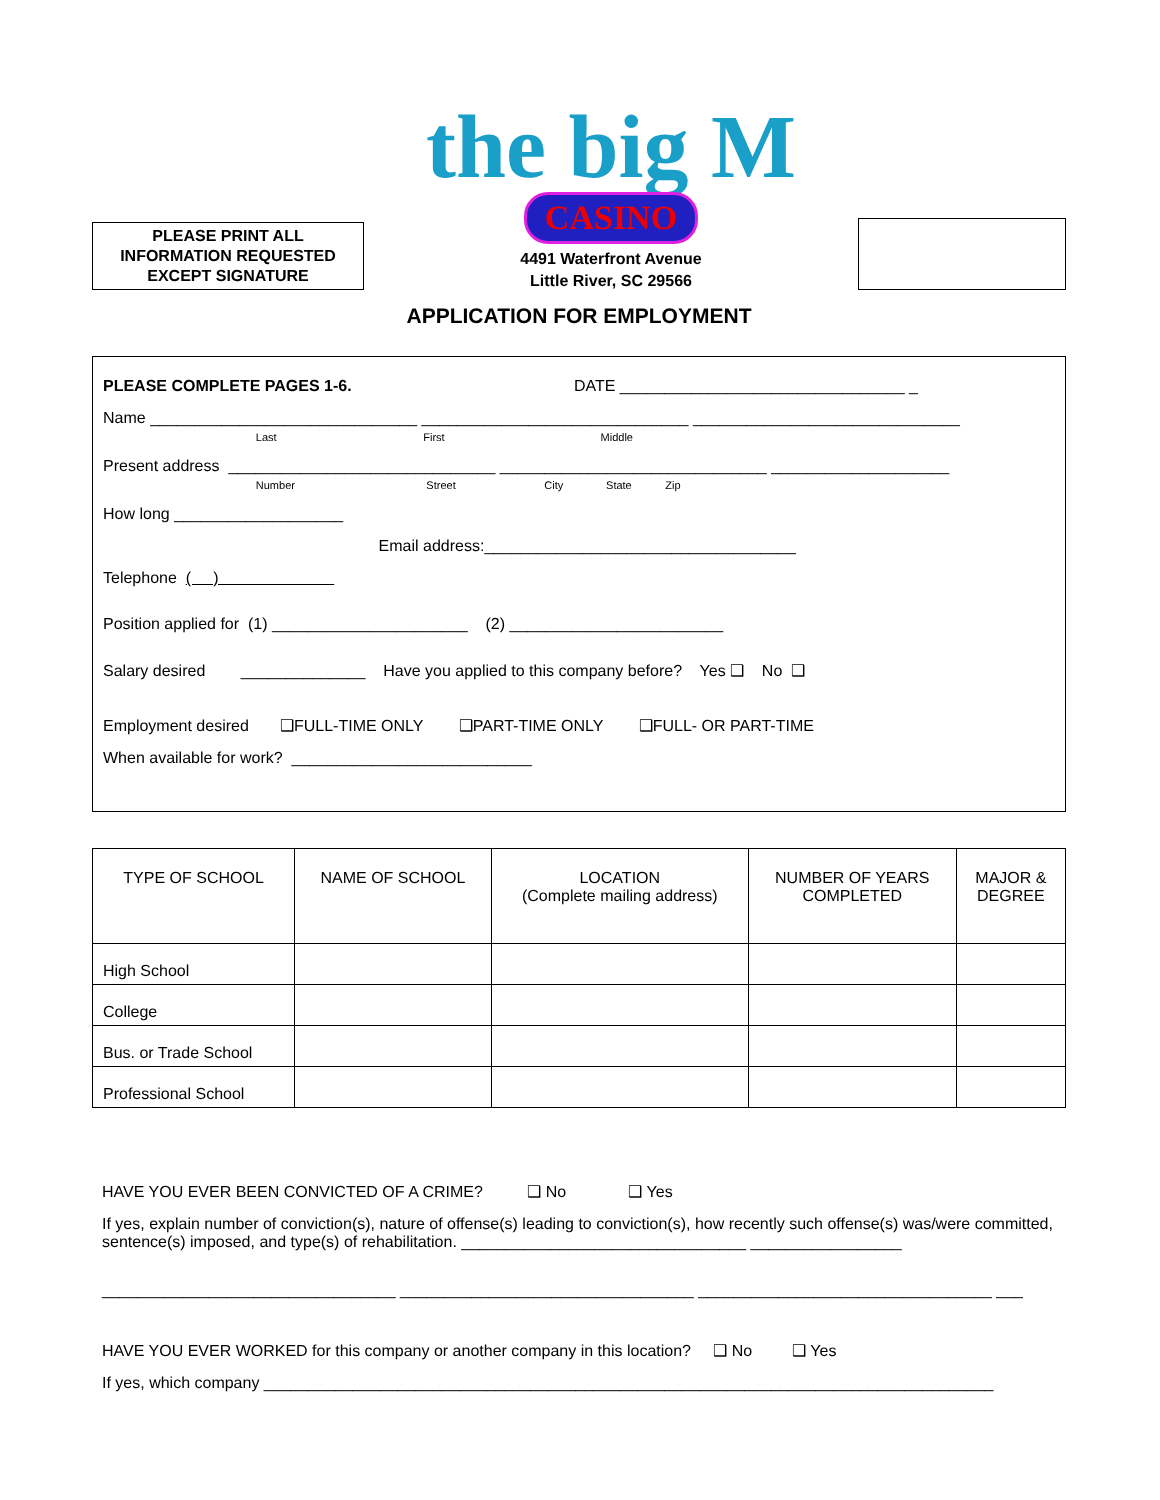PLEASE PRINT ALL
INFORMATION REQUESTED
EXCEPT SIGNATURE
the big M
CASINO
4491 Waterfront Avenue
Little River, SC 29566
APPLICATION FOR EMPLOYMENT
PLEASE COMPLETE PAGES 1-6. DATE ________________________________ _
Name ______________________________ ______________________________ ______________________________
Last First Middle
Present address ______________________________ ______________________________ ____________________
Number Street City State Zip
How long ___________________
Email address:___________________________________
Telephone ( )
Position applied for (1) ______________________ (2) ________________________
Salary desired ______________ Have you applied to this company before? Yes ❑ No ❑
Employment desired ❑FULL-TIME ONLY ❑PART-TIME ONLY ❑FULL- OR PART-TIME
When available for work? ___________________________
| TYPE OF SCHOOL | NAME OF SCHOOL | LOCATION (Complete mailing address) | NUMBER OF YEARS COMPLETED | MAJOR & DEGREE |
| --- | --- | --- | --- | --- |
| High School | | | | |
| College | | | | |
| Bus. or Trade School | | | | |
| Professional School | | | | |
HAVE YOU EVER BEEN CONVICTED OF A CRIME? ❑ No ❑ Yes
If yes, explain number of conviction(s), nature of offense(s) leading to conviction(s), how recently such offense(s) was/were committed, sentence(s) imposed, and type(s) of rehabilitation. ________________________________ _________________
_________________________________ _________________________________ _________________________________ ___
HAVE YOU EVER WORKED for this company or another company in this location? ❑ No ❑ Yes
If yes, which company __________________________________________________________________________________